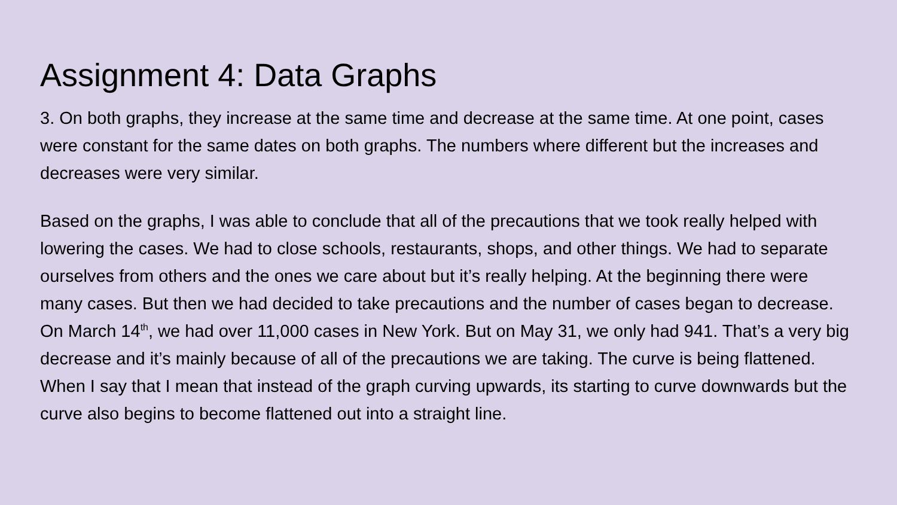Assignment 4: Data Graphs
3. On both graphs, they increase at the same time and decrease at the same time. At one point, cases were constant for the same dates on both graphs. The numbers where different but the increases and decreases were very similar.
Based on the graphs, I was able to conclude that all of the precautions that we took really helped with lowering the cases. We had to close schools, restaurants, shops, and other things. We had to separate ourselves from others and the ones we care about but it’s really helping. At the beginning there were many cases. But then we had decided to take precautions and the number of cases began to decrease. On March 14<sup>th</sup>, we had over 11,000 cases in New York. But on May 31, we only had 941. That’s a very big decrease and it’s mainly because of all of the precautions we are taking. The curve is being flattened. When I say that I mean that instead of the graph curving upwards, its starting to curve downwards but the curve also begins to become flattened out into a straight line.